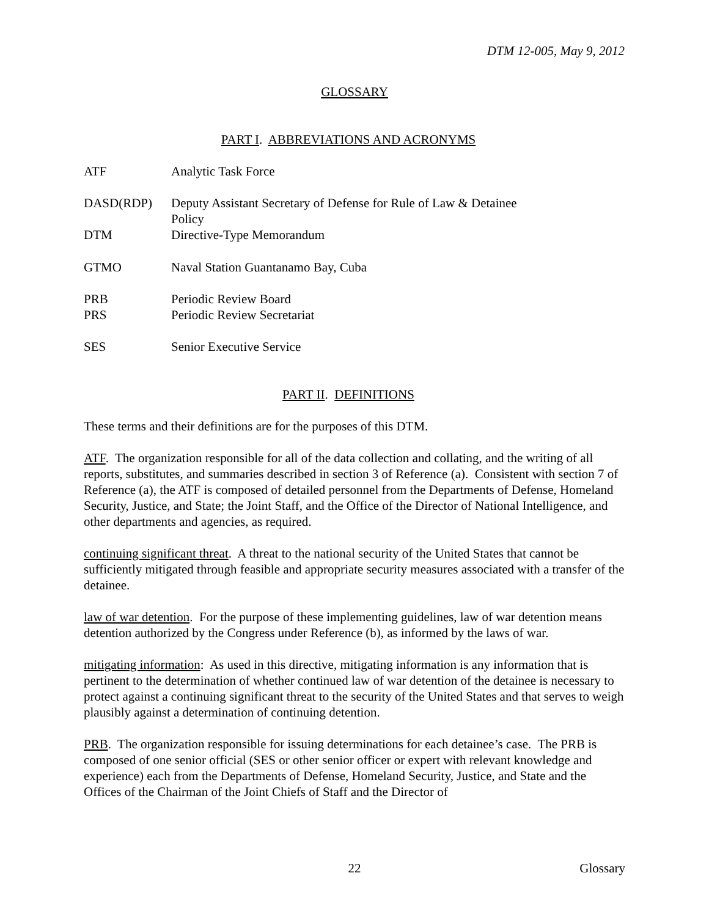DTM 12-005, May 9, 2012
GLOSSARY
PART I. ABBREVIATIONS AND ACRONYMS
ATF Analytic Task Force
DASD(RDP) Deputy Assistant Secretary of Defense for Rule of Law & Detainee
Policy
DTM Directive-Type Memorandum
GTMO Naval Station Guantanamo Bay, Cuba
PRB Periodic Review Board
PRS Periodic Review Secretariat
SES Senior Executive Service
PART II. DEFINITIONS
These terms and their definitions are for the purposes of this DTM.
ATF. The organization responsible for all of the data collection and collating, and the writing of all reports, substitutes, and summaries described in section 3 of Reference (a). Consistent with section 7 of Reference (a), the ATF is composed of detailed personnel from the Departments of Defense, Homeland Security, Justice, and State; the Joint Staff, and the Office of the Director of National Intelligence, and other departments and agencies, as required.
continuing significant threat. A threat to the national security of the United States that cannot be sufficiently mitigated through feasible and appropriate security measures associated with a transfer of the detainee.
law of war detention. For the purpose of these implementing guidelines, law of war detention means detention authorized by the Congress under Reference (b), as informed by the laws of war.
mitigating information: As used in this directive, mitigating information is any information that is pertinent to the determination of whether continued law of war detention of the detainee is necessary to protect against a continuing significant threat to the security of the United States and that serves to weigh plausibly against a determination of continuing detention.
PRB. The organization responsible for issuing determinations for each detainee’s case. The PRB is composed of one senior official (SES or other senior officer or expert with relevant knowledge and experience) each from the Departments of Defense, Homeland Security, Justice, and State and the Offices of the Chairman of the Joint Chiefs of Staff and the Director of
22 Glossary